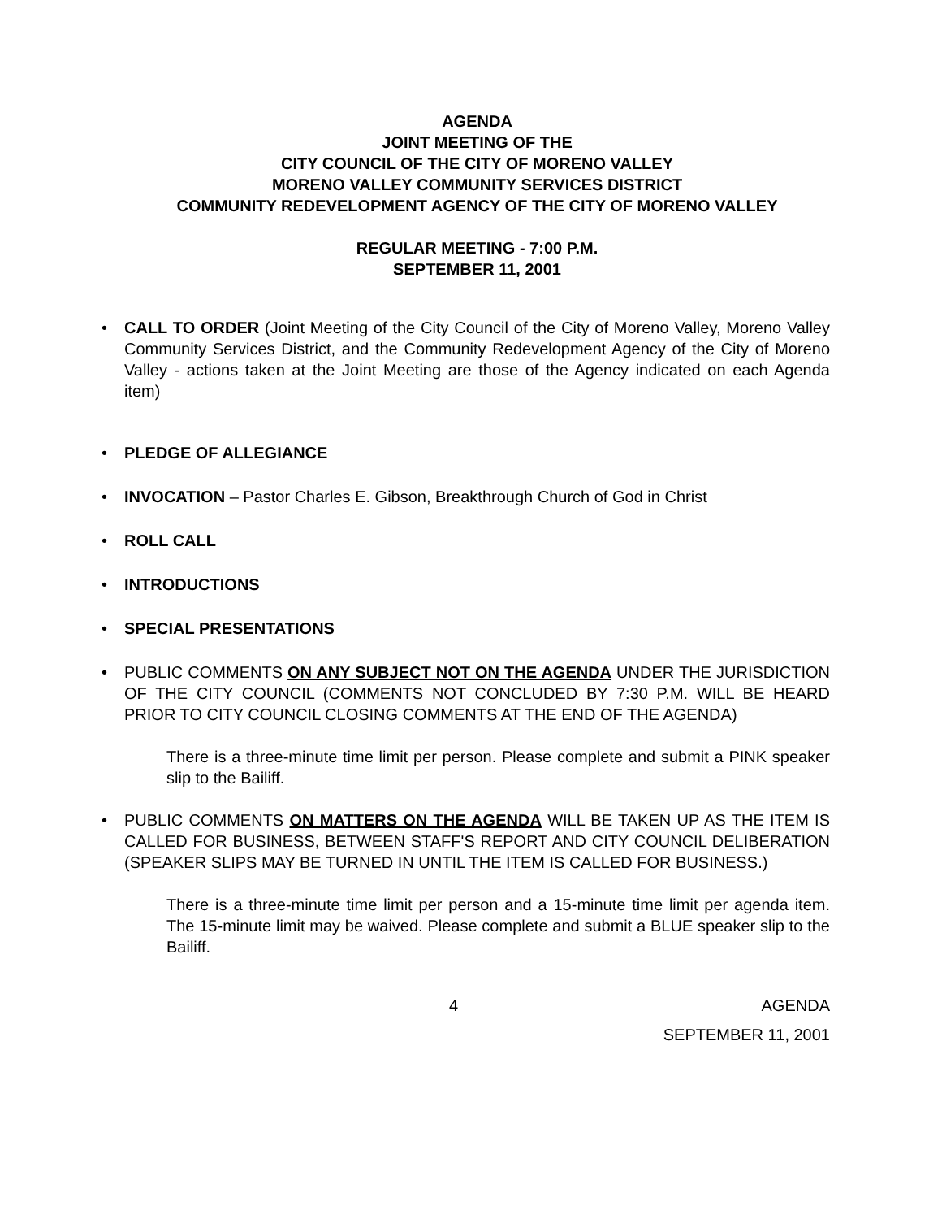AGENDA
JOINT MEETING OF THE
CITY COUNCIL OF THE CITY OF MORENO VALLEY
MORENO VALLEY COMMUNITY SERVICES DISTRICT
COMMUNITY REDEVELOPMENT AGENCY OF THE CITY OF MORENO VALLEY
REGULAR MEETING - 7:00 P.M.
SEPTEMBER 11, 2001
• CALL TO ORDER (Joint Meeting of the City Council of the City of Moreno Valley, Moreno Valley Community Services District, and the Community Redevelopment Agency of the City of Moreno Valley - actions taken at the Joint Meeting are those of the Agency indicated on each Agenda item)
• PLEDGE OF ALLEGIANCE
• INVOCATION – Pastor Charles E. Gibson, Breakthrough Church of God in Christ
• ROLL CALL
• INTRODUCTIONS
• SPECIAL PRESENTATIONS
• PUBLIC COMMENTS ON ANY SUBJECT NOT ON THE AGENDA UNDER THE JURISDICTION OF THE CITY COUNCIL (COMMENTS NOT CONCLUDED BY 7:30 P.M. WILL BE HEARD PRIOR TO CITY COUNCIL CLOSING COMMENTS AT THE END OF THE AGENDA)
There is a three-minute time limit per person. Please complete and submit a PINK speaker slip to the Bailiff.
• PUBLIC COMMENTS ON MATTERS ON THE AGENDA WILL BE TAKEN UP AS THE ITEM IS CALLED FOR BUSINESS, BETWEEN STAFF'S REPORT AND CITY COUNCIL DELIBERATION (SPEAKER SLIPS MAY BE TURNED IN UNTIL THE ITEM IS CALLED FOR BUSINESS.)
There is a three-minute time limit per person and a 15-minute time limit per agenda item. The 15-minute limit may be waived. Please complete and submit a BLUE speaker slip to the Bailiff.
4 AGENDA
SEPTEMBER 11, 2001